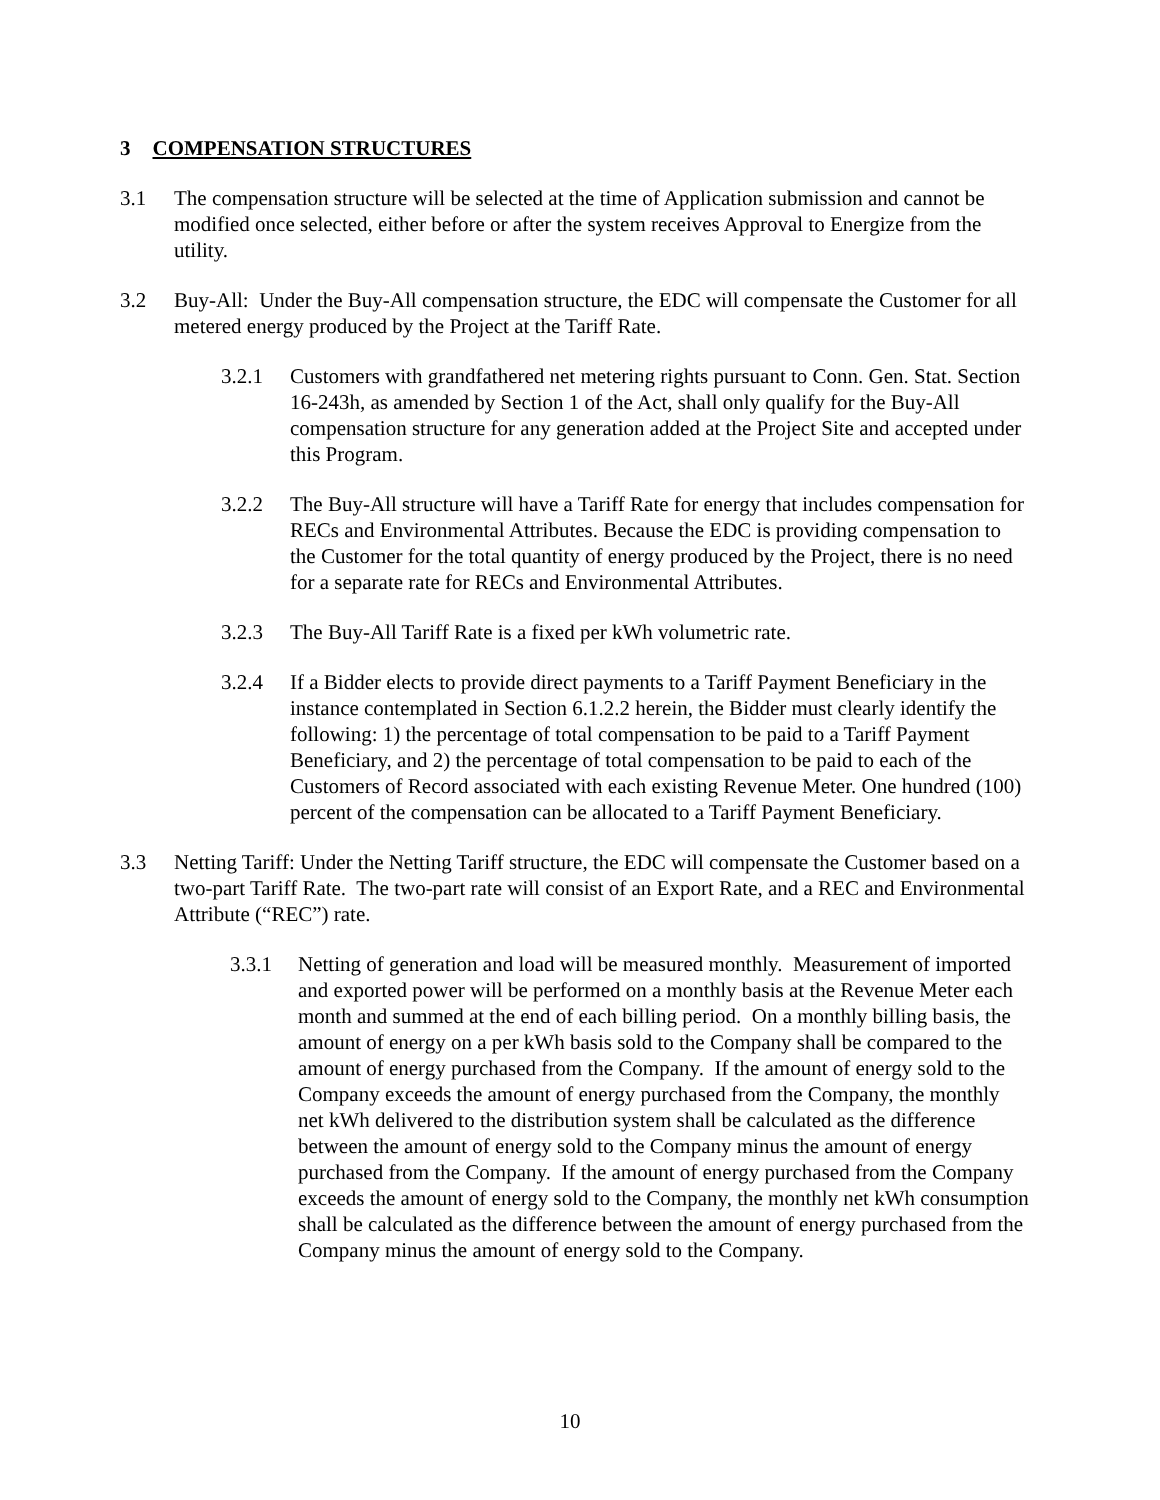3 COMPENSATION STRUCTURES
3.1 The compensation structure will be selected at the time of Application submission and cannot be modified once selected, either before or after the system receives Approval to Energize from the utility.
3.2 Buy-All: Under the Buy-All compensation structure, the EDC will compensate the Customer for all metered energy produced by the Project at the Tariff Rate.
3.2.1 Customers with grandfathered net metering rights pursuant to Conn. Gen. Stat. Section 16-243h, as amended by Section 1 of the Act, shall only qualify for the Buy-All compensation structure for any generation added at the Project Site and accepted under this Program.
3.2.2 The Buy-All structure will have a Tariff Rate for energy that includes compensation for RECs and Environmental Attributes. Because the EDC is providing compensation to the Customer for the total quantity of energy produced by the Project, there is no need for a separate rate for RECs and Environmental Attributes.
3.2.3 The Buy-All Tariff Rate is a fixed per kWh volumetric rate.
3.2.4 If a Bidder elects to provide direct payments to a Tariff Payment Beneficiary in the instance contemplated in Section 6.1.2.2 herein, the Bidder must clearly identify the following: 1) the percentage of total compensation to be paid to a Tariff Payment Beneficiary, and 2) the percentage of total compensation to be paid to each of the Customers of Record associated with each existing Revenue Meter. One hundred (100) percent of the compensation can be allocated to a Tariff Payment Beneficiary.
3.3 Netting Tariff: Under the Netting Tariff structure, the EDC will compensate the Customer based on a two-part Tariff Rate. The two-part rate will consist of an Export Rate, and a REC and Environmental Attribute (“REC”) rate.
3.3.1 Netting of generation and load will be measured monthly. Measurement of imported and exported power will be performed on a monthly basis at the Revenue Meter each month and summed at the end of each billing period. On a monthly billing basis, the amount of energy on a per kWh basis sold to the Company shall be compared to the amount of energy purchased from the Company. If the amount of energy sold to the Company exceeds the amount of energy purchased from the Company, the monthly net kWh delivered to the distribution system shall be calculated as the difference between the amount of energy sold to the Company minus the amount of energy purchased from the Company. If the amount of energy purchased from the Company exceeds the amount of energy sold to the Company, the monthly net kWh consumption shall be calculated as the difference between the amount of energy purchased from the Company minus the amount of energy sold to the Company.
10